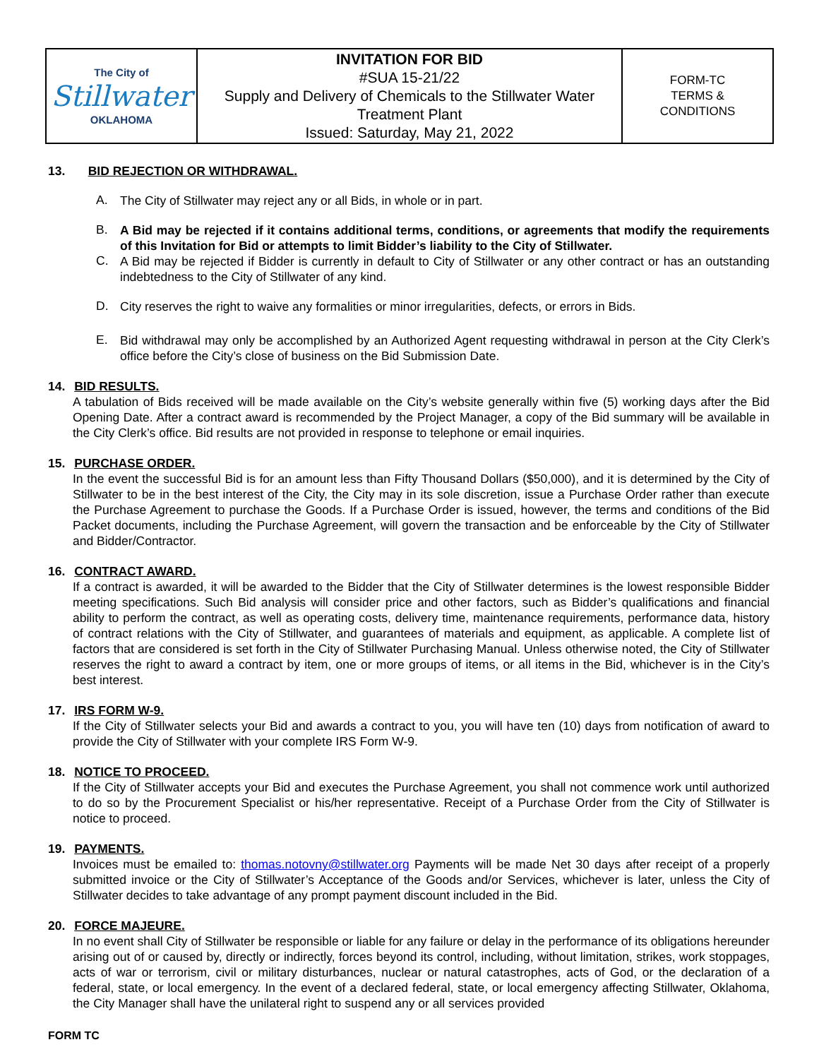| The City of Stillwater OKLAHOMA | INVITATION FOR BID #SUA 15-21/22 Supply and Delivery of Chemicals to the Stillwater Water Treatment Plant Issued: Saturday, May 21, 2022 | FORM-TC TERMS & CONDITIONS |
13. BID REJECTION OR WITHDRAWAL.
A.
The City of Stillwater may reject any or all Bids, in whole or in part.
B.
A Bid may be rejected if it contains additional terms, conditions, or agreements that modify the requirements of this Invitation for Bid or attempts to limit Bidder’s liability to the City of Stillwater.
C.
A Bid may be rejected if Bidder is currently in default to City of Stillwater or any other contract or has an outstanding indebtedness to the City of Stillwater of any kind.
D.
City reserves the right to waive any formalities or minor irregularities, defects, or errors in Bids.
E.
Bid withdrawal may only be accomplished by an Authorized Agent requesting withdrawal in person at the City Clerk’s office before the City’s close of business on the Bid Submission Date.
14. BID RESULTS.
A tabulation of Bids received will be made available on the City’s website generally within five (5) working days after the Bid Opening Date. After a contract award is recommended by the Project Manager, a copy of the Bid summary will be available in the City Clerk’s office. Bid results are not provided in response to telephone or email inquiries.
15. PURCHASE ORDER.
In the event the successful Bid is for an amount less than Fifty Thousand Dollars ($50,000), and it is determined by the City of Stillwater to be in the best interest of the City, the City may in its sole discretion, issue a Purchase Order rather than execute the Purchase Agreement to purchase the Goods. If a Purchase Order is issued, however, the terms and conditions of the Bid Packet documents, including the Purchase Agreement, will govern the transaction and be enforceable by the City of Stillwater and Bidder/Contractor.
16. CONTRACT AWARD.
If a contract is awarded, it will be awarded to the Bidder that the City of Stillwater determines is the lowest responsible Bidder meeting specifications. Such Bid analysis will consider price and other factors, such as Bidder’s qualifications and financial ability to perform the contract, as well as operating costs, delivery time, maintenance requirements, performance data, history of contract relations with the City of Stillwater, and guarantees of materials and equipment, as applicable. A complete list of factors that are considered is set forth in the City of Stillwater Purchasing Manual. Unless otherwise noted, the City of Stillwater reserves the right to award a contract by item, one or more groups of items, or all items in the Bid, whichever is in the City’s best interest.
17. IRS FORM W-9.
If the City of Stillwater selects your Bid and awards a contract to you, you will have ten (10) days from notification of award to provide the City of Stillwater with your complete IRS Form W-9.
18. NOTICE TO PROCEED.
If the City of Stillwater accepts your Bid and executes the Purchase Agreement, you shall not commence work until authorized to do so by the Procurement Specialist or his/her representative. Receipt of a Purchase Order from the City of Stillwater is notice to proceed.
19. PAYMENTS.
Invoices must be emailed to: thomas.notovny@stillwater.org Payments will be made Net 30 days after receipt of a properly submitted invoice or the City of Stillwater’s Acceptance of the Goods and/or Services, whichever is later, unless the City of Stillwater decides to take advantage of any prompt payment discount included in the Bid.
20. FORCE MAJEURE.
In no event shall City of Stillwater be responsible or liable for any failure or delay in the performance of its obligations hereunder arising out of or caused by, directly or indirectly, forces beyond its control, including, without limitation, strikes, work stoppages, acts of war or terrorism, civil or military disturbances, nuclear or natural catastrophes, acts of God, or the declaration of a federal, state, or local emergency. In the event of a declared federal, state, or local emergency affecting Stillwater, Oklahoma, the City Manager shall have the unilateral right to suspend any or all services provided
FORM TC